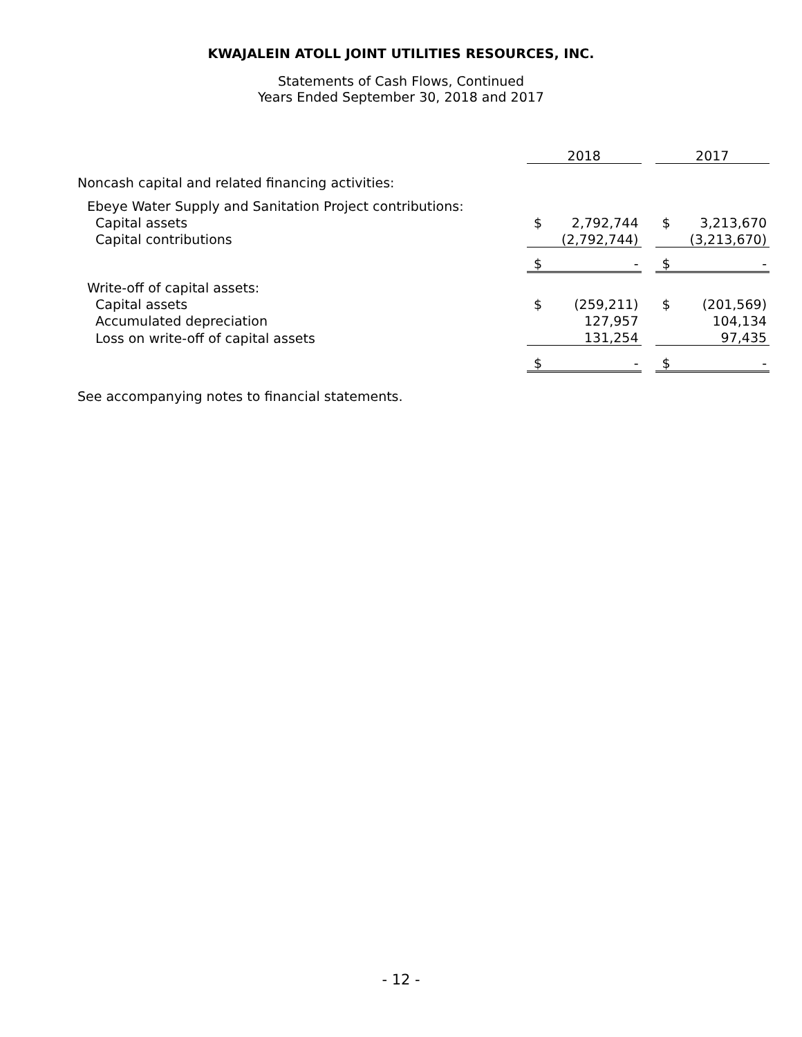KWAJALEIN ATOLL JOINT UTILITIES RESOURCES, INC.
Statements of Cash Flows, Continued
Years Ended September 30, 2018 and 2017
| | 2018 | | | 2017 | |
| Noncash capital and related financing activities: | | | | | |
| Ebeye Water Supply and Sanitation Project contributions: | | | | | |
| Capital assets | $ | 2,792,744 | | $ | 3,213,670 |
| Capital contributions | | (2,792,744) | | | (3,213,670) |
| | $ | - | | $ | - |
| Write-off of capital assets: | | | | | |
| Capital assets | $ | (259,211) | | $ | (201,569) |
| Accumulated depreciation | | 127,957 | | | 104,134 |
| Loss on write-off of capital assets | | 131,254 | | | 97,435 |
| | $ | - | | $ | - |
See accompanying notes to financial statements.
- 12 -